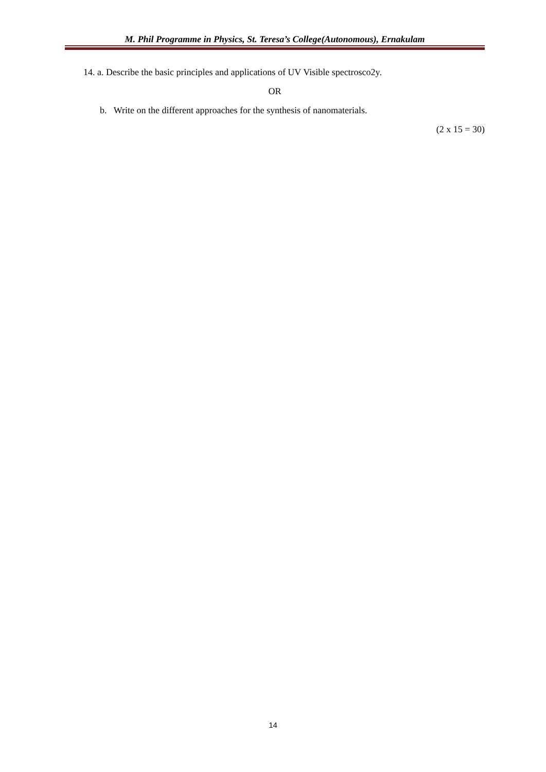M. Phil Programme in Physics, St. Teresa’s College(Autonomous), Ernakulam
14. a. Describe the basic principles and applications of UV Visible spectrosco2y.
OR
b. Write on the different approaches for the synthesis of nanomaterials.
(2 x 15 = 30)
14